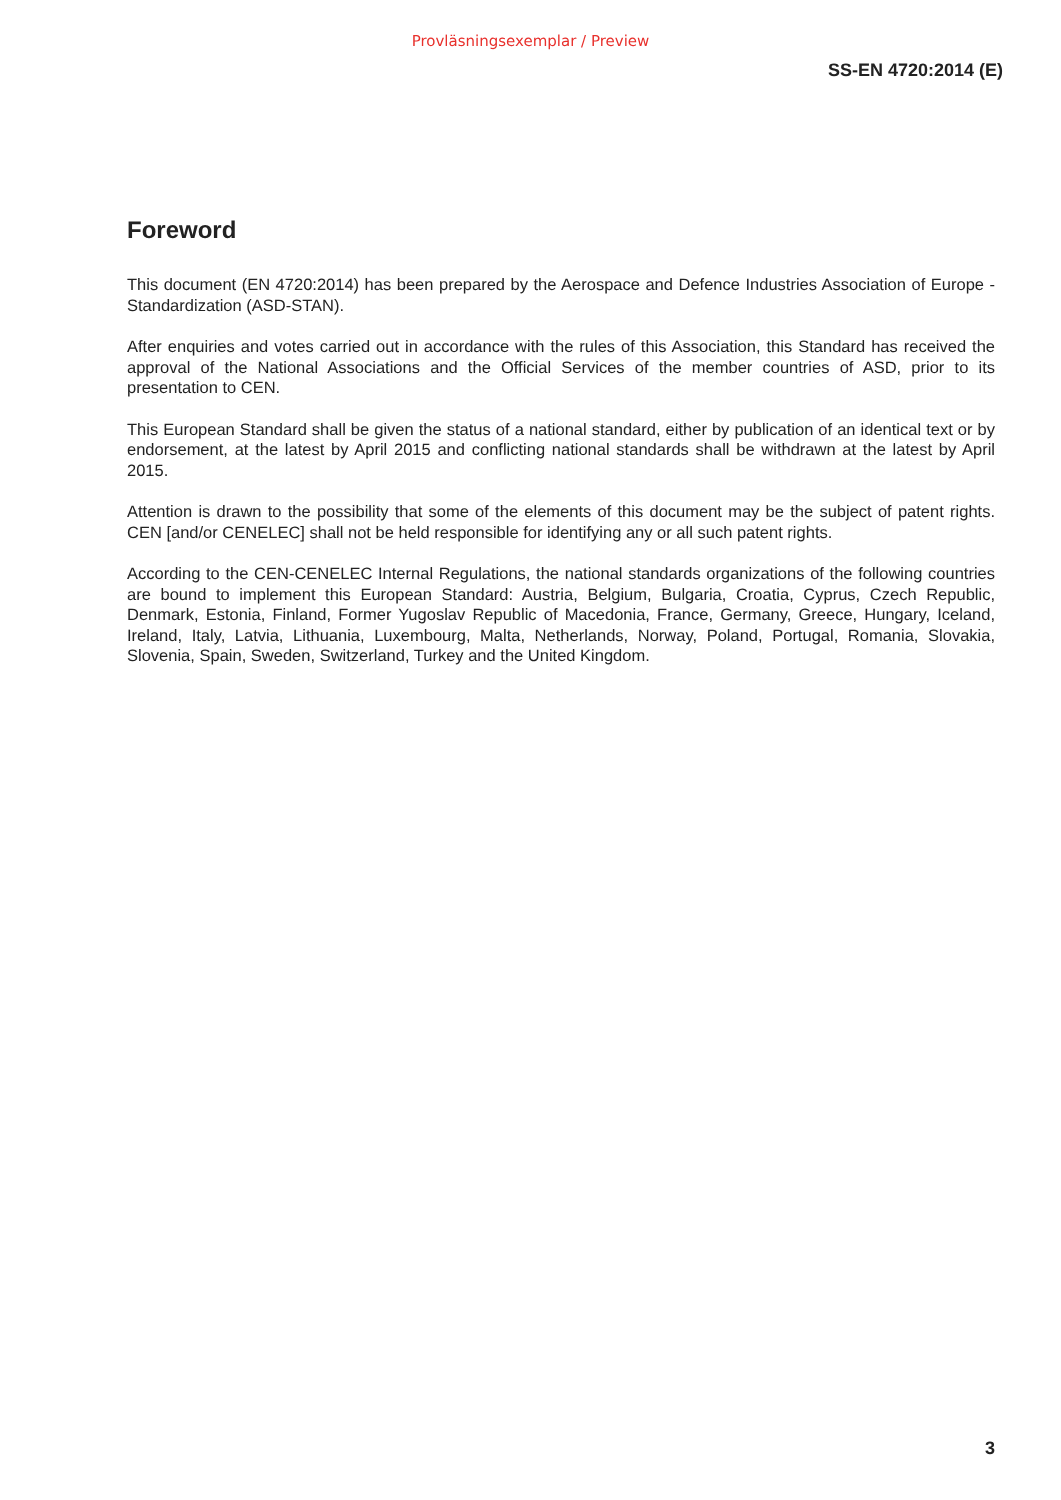Provläsningsexemplar / Preview
SS-EN 4720:2014 (E)
Foreword
This document (EN 4720:2014) has been prepared by the Aerospace and Defence Industries Association of Europe - Standardization (ASD-STAN).
After enquiries and votes carried out in accordance with the rules of this Association, this Standard has received the approval of the National Associations and the Official Services of the member countries of ASD, prior to its presentation to CEN.
This European Standard shall be given the status of a national standard, either by publication of an identical text or by endorsement, at the latest by April 2015 and conflicting national standards shall be withdrawn at the latest by April 2015.
Attention is drawn to the possibility that some of the elements of this document may be the subject of patent rights. CEN [and/or CENELEC] shall not be held responsible for identifying any or all such patent rights.
According to the CEN-CENELEC Internal Regulations, the national standards organizations of the following countries are bound to implement this European Standard: Austria, Belgium, Bulgaria, Croatia, Cyprus, Czech Republic, Denmark, Estonia, Finland, Former Yugoslav Republic of Macedonia, France, Germany, Greece, Hungary, Iceland, Ireland, Italy, Latvia, Lithuania, Luxembourg, Malta, Netherlands, Norway, Poland, Portugal, Romania, Slovakia, Slovenia, Spain, Sweden, Switzerland, Turkey and the United Kingdom.
3